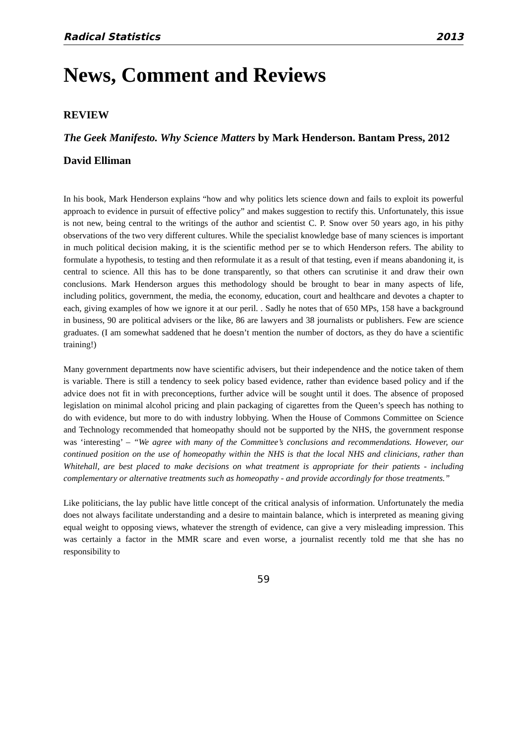Radical Statistics 2013
News, Comment and Reviews
REVIEW
The Geek Manifesto. Why Science Matters by Mark Henderson. Bantam Press, 2012
David Elliman
In his book, Mark Henderson explains “how and why politics lets science down and fails to exploit its powerful approach to evidence in pursuit of effective policy” and makes suggestion to rectify this. Unfortunately, this issue is not new, being central to the writings of the author and scientist C. P. Snow over 50 years ago, in his pithy observations of the two very different cultures. While the specialist knowledge base of many sciences is important in much political decision making, it is the scientific method per se to which Henderson refers. The ability to formulate a hypothesis, to testing and then reformulate it as a result of that testing, even if means abandoning it, is central to science. All this has to be done transparently, so that others can scrutinise it and draw their own conclusions. Mark Henderson argues this methodology should be brought to bear in many aspects of life, including politics, government, the media, the economy, education, court and healthcare and devotes a chapter to each, giving examples of how we ignore it at our peril. . Sadly he notes that of 650 MPs, 158 have a background in business, 90 are political advisers or the like, 86 are lawyers and 38 journalists or publishers. Few are science graduates. (I am somewhat saddened that he doesn’t mention the number of doctors, as they do have a scientific training!)
Many government departments now have scientific advisers, but their independence and the notice taken of them is variable. There is still a tendency to seek policy based evidence, rather than evidence based policy and if the advice does not fit in with preconceptions, further advice will be sought until it does. The absence of proposed legislation on minimal alcohol pricing and plain packaging of cigarettes from the Queen’s speech has nothing to do with evidence, but more to do with industry lobbying. When the House of Commons Committee on Science and Technology recommended that homeopathy should not be supported by the NHS, the government response was ‘interesting’ – “We agree with many of the Committee’s conclusions and recommendations. However, our continued position on the use of homeopathy within the NHS is that the local NHS and clinicians, rather than Whitehall, are best placed to make decisions on what treatment is appropriate for their patients - including complementary or alternative treatments such as homeopathy - and provide accordingly for those treatments.”
Like politicians, the lay public have little concept of the critical analysis of information. Unfortunately the media does not always facilitate understanding and a desire to maintain balance, which is interpreted as meaning giving equal weight to opposing views, whatever the strength of evidence, can give a very misleading impression. This was certainly a factor in the MMR scare and even worse, a journalist recently told me that she has no responsibility to
59